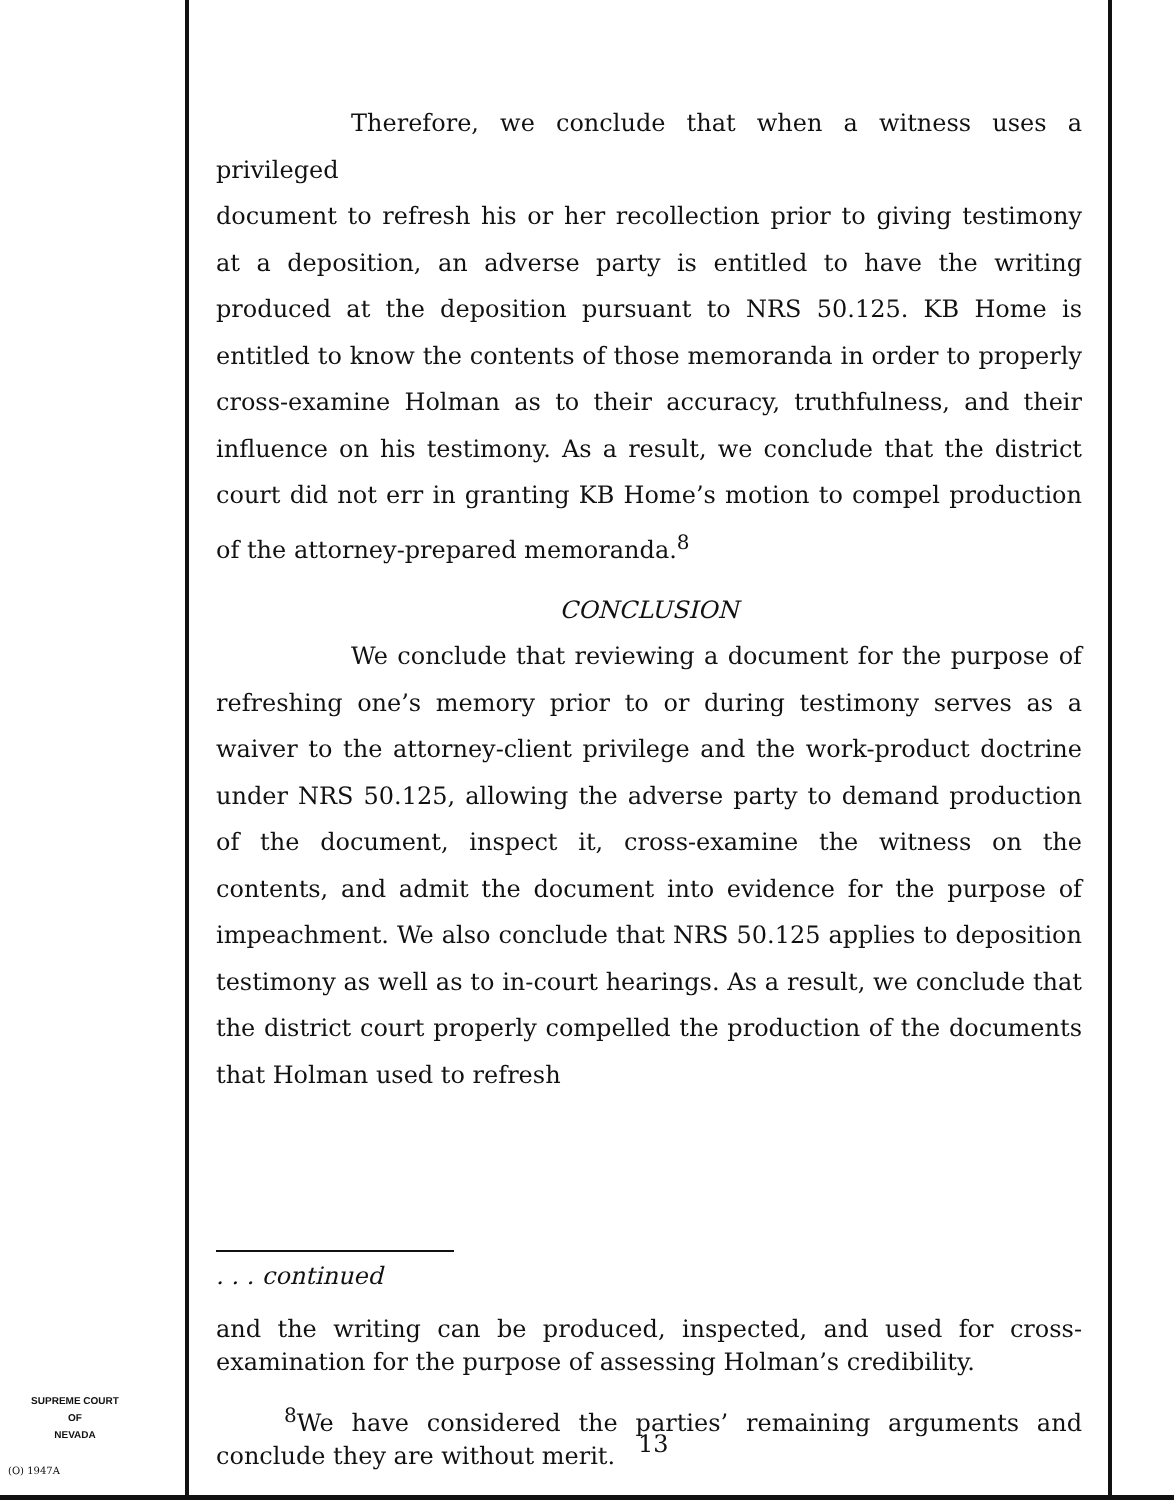Therefore, we conclude that when a witness uses a privileged
document to refresh his or her recollection prior to giving testimony at a deposition, an adverse party is entitled to have the writing produced at the deposition pursuant to NRS 50.125. KB Home is entitled to know the contents of those memoranda in order to properly cross-examine Holman as to their accuracy, truthfulness, and their influence on his testimony. As a result, we conclude that the district court did not err in granting KB Home’s motion to compel production of the attorney-prepared memoranda.<sup>8</sup>
CONCLUSION
We conclude that reviewing a document for the purpose of refreshing one’s memory prior to or during testimony serves as a waiver to the attorney-client privilege and the work-product doctrine under NRS 50.125, allowing the adverse party to demand production of the document, inspect it, cross-examine the witness on the contents, and admit the document into evidence for the purpose of impeachment. We also conclude that NRS 50.125 applies to deposition testimony as well as to in-court hearings. As a result, we conclude that the district court properly compelled the production of the documents that Holman used to refresh
. . . continued
and the writing can be produced, inspected, and used for cross-examination for the purpose of assessing Holman’s credibility.
<sup>8</sup> We have considered the parties’ remaining arguments and conclude they are without merit.
SUPREME COURT
OF
NEVADA
(O) 1947A
13